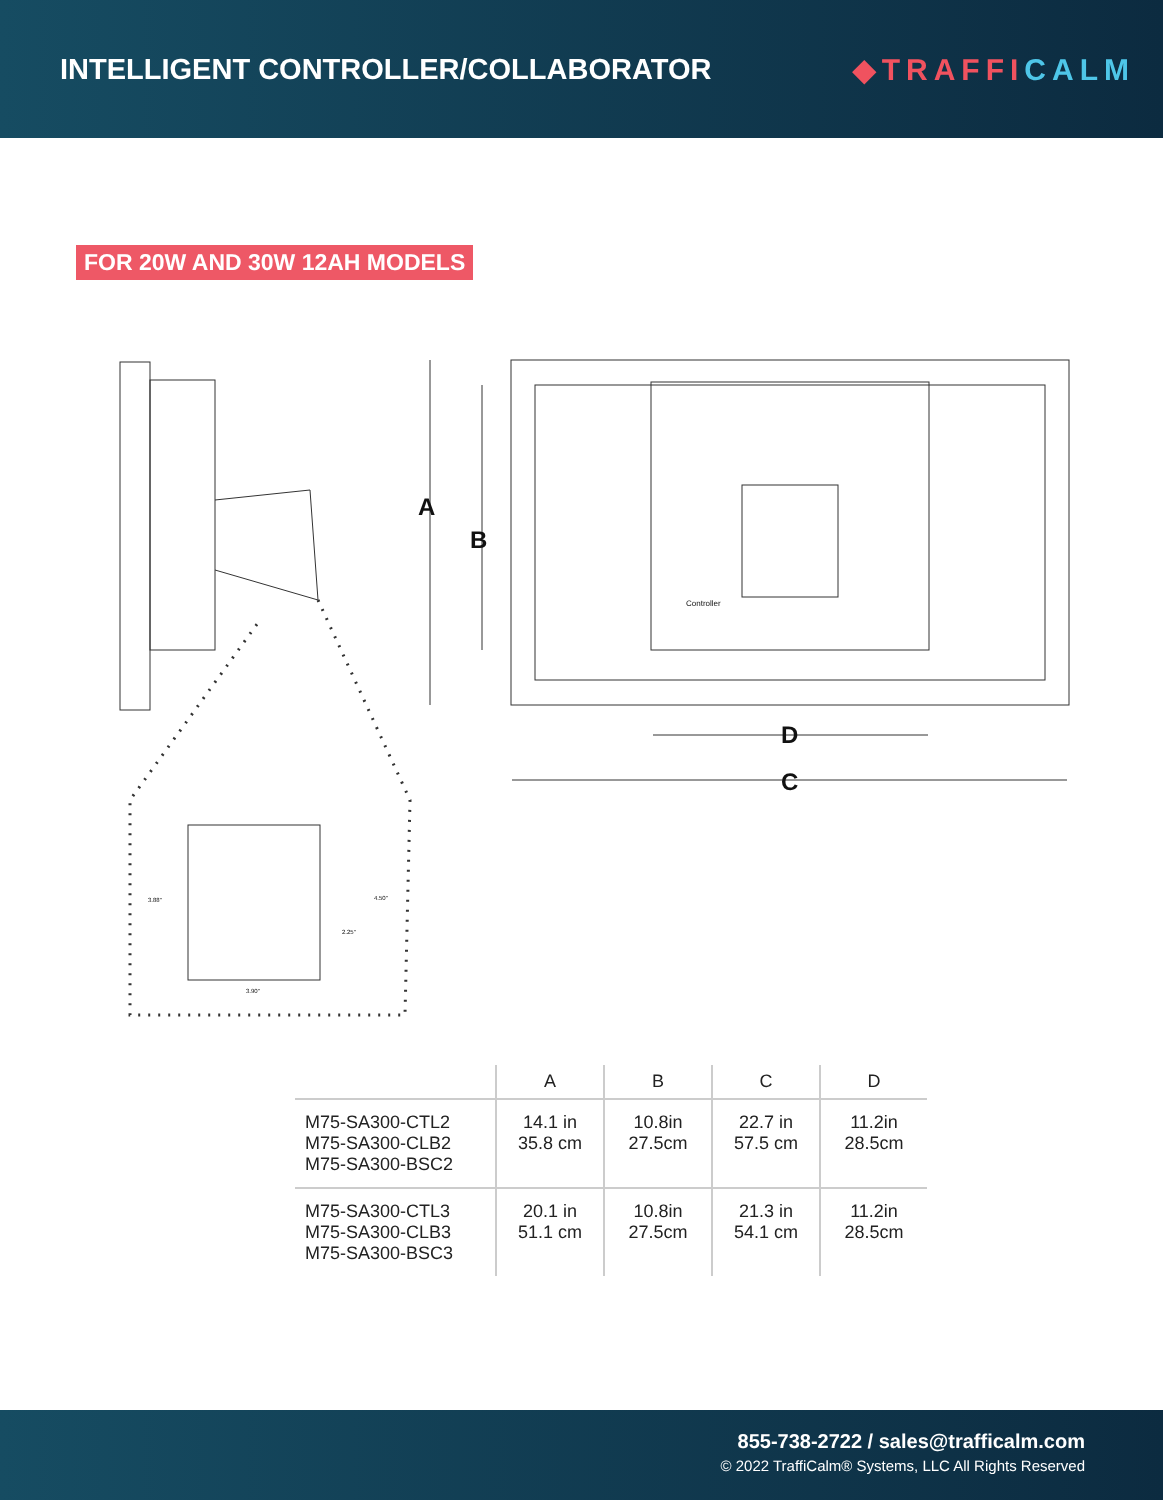INTELLIGENT CONTROLLER/COLLABORATOR
◆TRAFFICALM
FOR 20W AND 30W 12AH MODELS
A
B
C
D
Controller
3.88"
4.50"
2.25"
3.90"
| | A | B | C | D |
| --- | --- | --- | --- | --- |
| M75-SA300-CTL2 M75-SA300-CLB2 M75-SA300-BSC2 | 14.1 in 35.8 cm | 10.8in 27.5cm | 22.7 in 57.5 cm | 11.2in 28.5cm |
| M75-SA300-CTL3 M75-SA300-CLB3 M75-SA300-BSC3 | 20.1 in 51.1 cm | 10.8in 27.5cm | 21.3 in 54.1 cm | 11.2in 28.5cm |
855-738-2722 / sales@trafficalm.com
© 2022 TraffiCalm® Systems, LLC All Rights Reserved